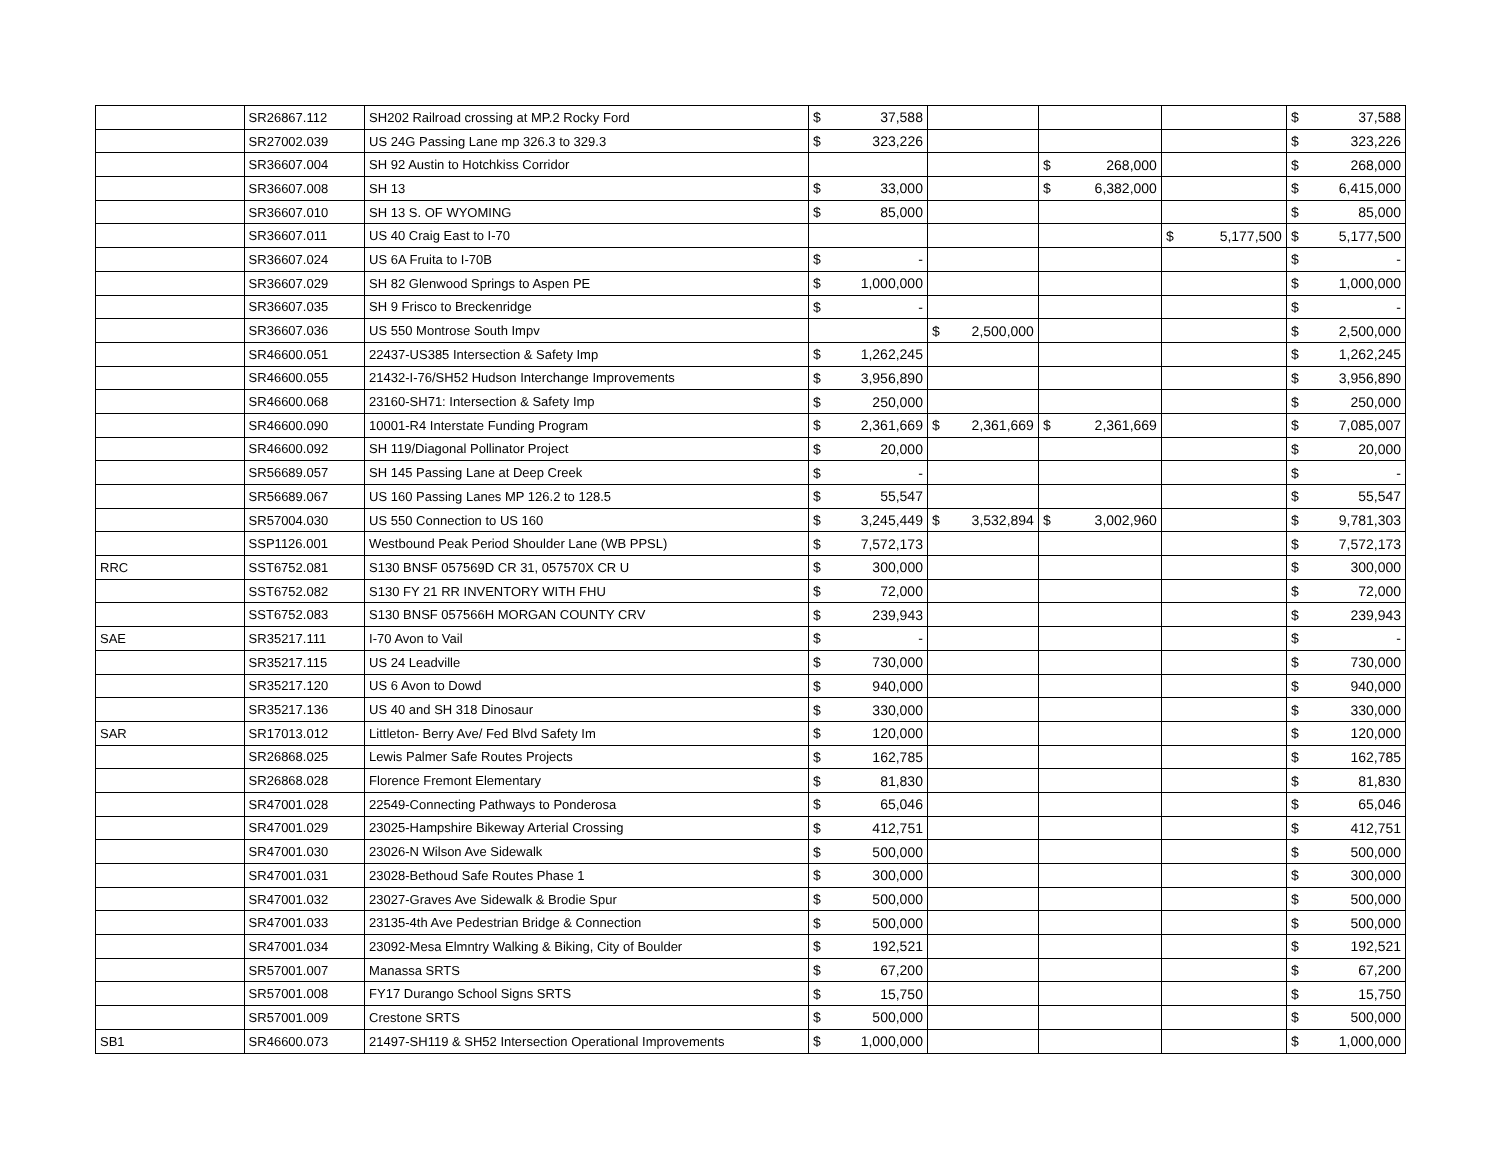| | SR26867.112 | SH202 Railroad crossing at MP.2 Rocky Ford | $ | 37,588 | | | | | | | $ | 37,588 |
| | SR27002.039 | US 24G Passing Lane mp 326.3 to 329.3 | $ | 323,226 | | | | | | | $ | 323,226 |
| | SR36607.004 | SH 92 Austin to Hotchkiss Corridor | | | | | $ | 268,000 | | | $ | 268,000 |
| | SR36607.008 | SH 13 | $ | 33,000 | | | $ | 6,382,000 | | | $ | 6,415,000 |
| | SR36607.010 | SH 13 S. OF WYOMING | $ | 85,000 | | | | | | | $ | 85,000 |
| | SR36607.011 | US 40 Craig East to I-70 | | | | | | | $ | 5,177,500 | $ | 5,177,500 |
| | SR36607.024 | US 6A Fruita to I-70B | $ | - | | | | | | | $ | - |
| | SR36607.029 | SH 82 Glenwood Springs to Aspen PE | $ | 1,000,000 | | | | | | | $ | 1,000,000 |
| | SR36607.035 | SH 9 Frisco to Breckenridge | $ | - | | | | | | | $ | - |
| | SR36607.036 | US 550 Montrose South Impv | | | $ | 2,500,000 | | | | | $ | 2,500,000 |
| | SR46600.051 | 22437-US385 Intersection & Safety Imp | $ | 1,262,245 | | | | | | | $ | 1,262,245 |
| | SR46600.055 | 21432-I-76/SH52 Hudson Interchange Improvements | $ | 3,956,890 | | | | | | | $ | 3,956,890 |
| | SR46600.068 | 23160-SH71: Intersection & Safety Imp | $ | 250,000 | | | | | | | $ | 250,000 |
| | SR46600.090 | 10001-R4 Interstate Funding Program | $ | 2,361,669 | $ | 2,361,669 | $ | 2,361,669 | | | $ | 7,085,007 |
| | SR46600.092 | SH 119/Diagonal Pollinator Project | $ | 20,000 | | | | | | | $ | 20,000 |
| | SR56689.057 | SH 145 Passing Lane at Deep Creek | $ | - | | | | | | | $ | - |
| | SR56689.067 | US 160 Passing Lanes MP 126.2 to 128.5 | $ | 55,547 | | | | | | | $ | 55,547 |
| | SR57004.030 | US 550 Connection to US 160 | $ | 3,245,449 | $ | 3,532,894 | $ | 3,002,960 | | | $ | 9,781,303 |
| | SSP1126.001 | Westbound Peak Period Shoulder Lane (WB PPSL) | $ | 7,572,173 | | | | | | | $ | 7,572,173 |
| RRC | SST6752.081 | S130 BNSF 057569D CR 31, 057570X CR U | $ | 300,000 | | | | | | | $ | 300,000 |
| | SST6752.082 | S130 FY 21 RR INVENTORY WITH FHU | $ | 72,000 | | | | | | | $ | 72,000 |
| | SST6752.083 | S130 BNSF 057566H MORGAN COUNTY CRV | $ | 239,943 | | | | | | | $ | 239,943 |
| SAE | SR35217.111 | I-70 Avon to Vail | $ | - | | | | | | | $ | - |
| | SR35217.115 | US 24 Leadville | $ | 730,000 | | | | | | | $ | 730,000 |
| | SR35217.120 | US 6 Avon to Dowd | $ | 940,000 | | | | | | | $ | 940,000 |
| | SR35217.136 | US 40 and SH 318 Dinosaur | $ | 330,000 | | | | | | | $ | 330,000 |
| SAR | SR17013.012 | Littleton- Berry Ave/ Fed Blvd Safety Im | $ | 120,000 | | | | | | | $ | 120,000 |
| | SR26868.025 | Lewis Palmer Safe Routes Projects | $ | 162,785 | | | | | | | $ | 162,785 |
| | SR26868.028 | Florence Fremont Elementary | $ | 81,830 | | | | | | | $ | 81,830 |
| | SR47001.028 | 22549-Connecting Pathways to Ponderosa | $ | 65,046 | | | | | | | $ | 65,046 |
| | SR47001.029 | 23025-Hampshire Bikeway Arterial Crossing | $ | 412,751 | | | | | | | $ | 412,751 |
| | SR47001.030 | 23026-N Wilson Ave Sidewalk | $ | 500,000 | | | | | | | $ | 500,000 |
| | SR47001.031 | 23028-Bethoud Safe Routes Phase 1 | $ | 300,000 | | | | | | | $ | 300,000 |
| | SR47001.032 | 23027-Graves Ave Sidewalk & Brodie Spur | $ | 500,000 | | | | | | | $ | 500,000 |
| | SR47001.033 | 23135-4th Ave Pedestrian Bridge & Connection | $ | 500,000 | | | | | | | $ | 500,000 |
| | SR47001.034 | 23092-Mesa Elmntry Walking & Biking, City of Boulder | $ | 192,521 | | | | | | | $ | 192,521 |
| | SR57001.007 | Manassa SRTS | $ | 67,200 | | | | | | | $ | 67,200 |
| | SR57001.008 | FY17 Durango School Signs SRTS | $ | 15,750 | | | | | | | $ | 15,750 |
| | SR57001.009 | Crestone SRTS | $ | 500,000 | | | | | | | $ | 500,000 |
| SB1 | SR46600.073 | 21497-SH119 & SH52 Intersection Operational Improvements | $ | 1,000,000 | | | | | | | $ | 1,000,000 |